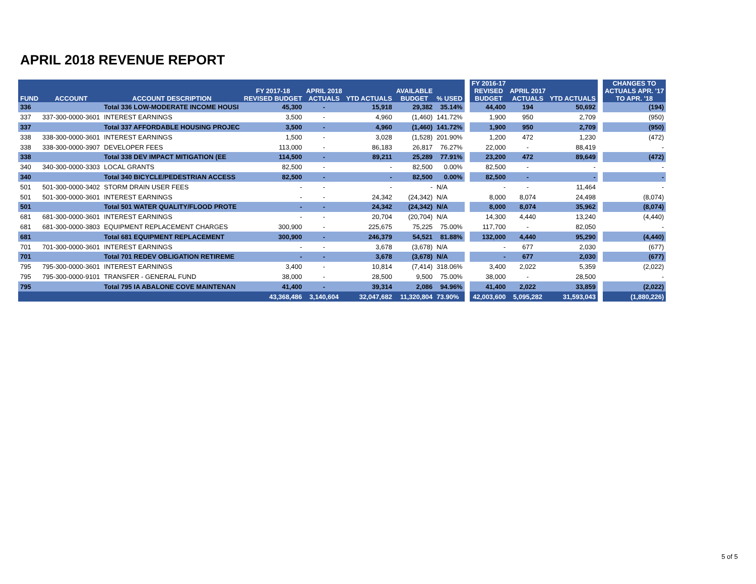APRIL 2018 REVENUE REPORT
| FUND | ACCOUNT | ACCOUNT DESCRIPTION | FY 2017-18 REVISED BUDGET | APRIL 2018 ACTUALS | YTD ACTUALS | AVAILABLE BUDGET | % USED | | FY 2016-17 REVISED BUDGET | APRIL 2017 ACTUALS | YTD ACTUALS | | CHANGES TO ACTUALS APR. '17 TO APR. '18 |
| --- | --- | --- | --- | --- | --- | --- | --- | --- | --- | --- | --- | --- | --- |
| 336 | | Total 336 LOW-MODERATE INCOME HOUSI | 45,300 | - | 15,918 | 29,382 | 35.14% | | 44,400 | 194 | 50,692 | | (194) |
| 337 | 337-300-0000-3601 | INTEREST EARNINGS | 3,500 | - | 4,960 | (1,460) | 141.72% | | 1,900 | 950 | 2,709 | | (950) |
| 337 | | Total 337 AFFORDABLE HOUSING PROJEC | 3,500 | - | 4,960 | (1,460) | 141.72% | | 1,900 | 950 | 2,709 | | (950) |
| 338 | 338-300-0000-3601 | INTEREST EARNINGS | 1,500 | - | 3,028 | (1,528) | 201.90% | | 1,200 | 472 | 1,230 | | (472) |
| 338 | 338-300-0000-3907 | DEVELOPER FEES | 113,000 | - | 86,183 | 26,817 | 76.27% | | 22,000 | - | 88,419 | | - |
| 338 | | Total 338 DEV IMPACT MITIGATION (EE | 114,500 | - | 89,211 | 25,289 | 77.91% | | 23,200 | 472 | 89,649 | | (472) |
| 340 | 340-300-0000-3303 | LOCAL GRANTS | 82,500 | - | - | 82,500 | 0.00% | | 82,500 | - | - | | - |
| 340 | | Total 340 BICYCLE/PEDESTRIAN ACCESS | 82,500 | - | - | 82,500 | 0.00% | | 82,500 | - | - | | - |
| 501 | 501-300-0000-3402 | STORM DRAIN USER FEES | - | - | - | - | N/A | | - | - | 11,464 | | - |
| 501 | 501-300-0000-3601 | INTEREST EARNINGS | - | - | 24,342 | (24,342) | N/A | | 8,000 | 8,074 | 24,498 | | (8,074) |
| 501 | | Total 501 WATER QUALITY/FLOOD PROTE | - | - | 24,342 | (24,342) | N/A | | 8,000 | 8,074 | 35,962 | | (8,074) |
| 681 | 681-300-0000-3601 | INTEREST EARNINGS | - | - | 20,704 | (20,704) | N/A | | 14,300 | 4,440 | 13,240 | | (4,440) |
| 681 | 681-300-0000-3803 | EQUIPMENT REPLACEMENT CHARGES | 300,900 | - | 225,675 | 75,225 | 75.00% | | 117,700 | - | 82,050 | | - |
| 681 | | Total 681 EQUIPMENT REPLACEMENT | 300,900 | - | 246,379 | 54,521 | 81.88% | | 132,000 | 4,440 | 95,290 | | (4,440) |
| 701 | 701-300-0000-3601 | INTEREST EARNINGS | - | - | 3,678 | (3,678) | N/A | | - | 677 | 2,030 | | (677) |
| 701 | | Total 701 REDEV OBLIGATION RETIREME | - | - | 3,678 | (3,678) | N/A | | - | 677 | 2,030 | | (677) |
| 795 | 795-300-0000-3601 | INTEREST EARNINGS | 3,400 | - | 10,814 | (7,414) | 318.06% | | 3,400 | 2,022 | 5,359 | | (2,022) |
| 795 | 795-300-0000-9101 | TRANSFER - GENERAL FUND | 38,000 | - | 28,500 | 9,500 | 75.00% | | 38,000 | - | 28,500 | | - |
| 795 | | Total 795 IA ABALONE COVE MAINTENAN | 41,400 | - | 39,314 | 2,086 | 94.96% | | 41,400 | 2,022 | 33,859 | | (2,022) |
| | | | 43,368,486 | 3,140,604 | 32,047,682 | 11,320,804 | 73.90% | | 42,003,600 | 5,095,282 | 31,593,043 | | (1,880,226) |
5 of 5